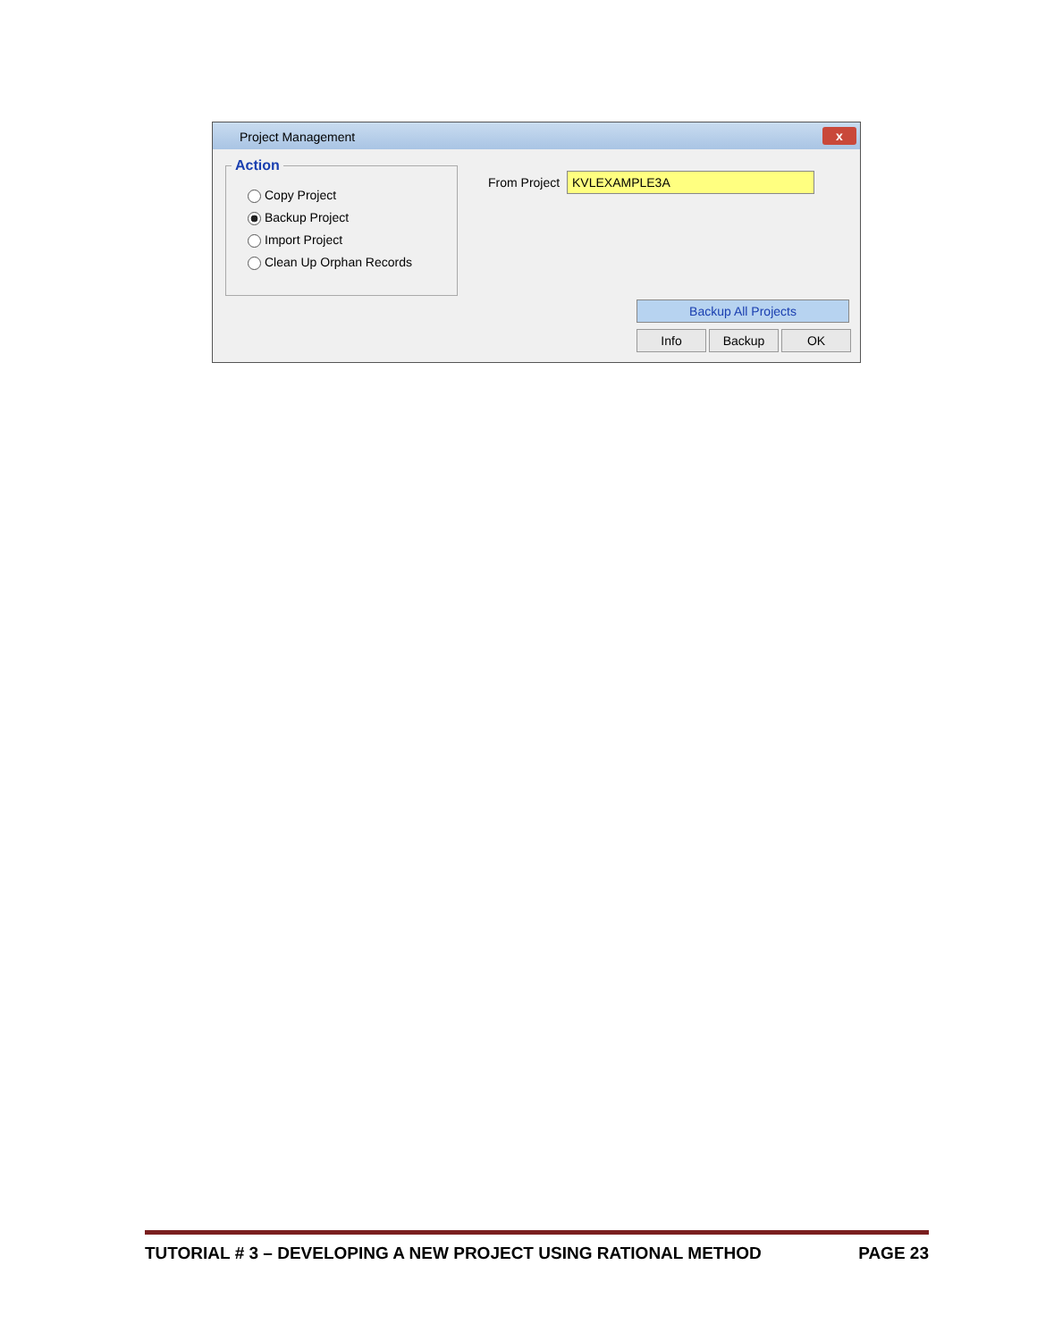Project Management
x
Action
Copy Project
Backup Project
Import Project
Clean Up Orphan Records
From Project KVLEXAMPLE3A
Backup All Projects
Info Backup OK
TUTORIAL # 3 – DEVELOPING A NEW PROJECT USING RATIONAL METHOD PAGE 23